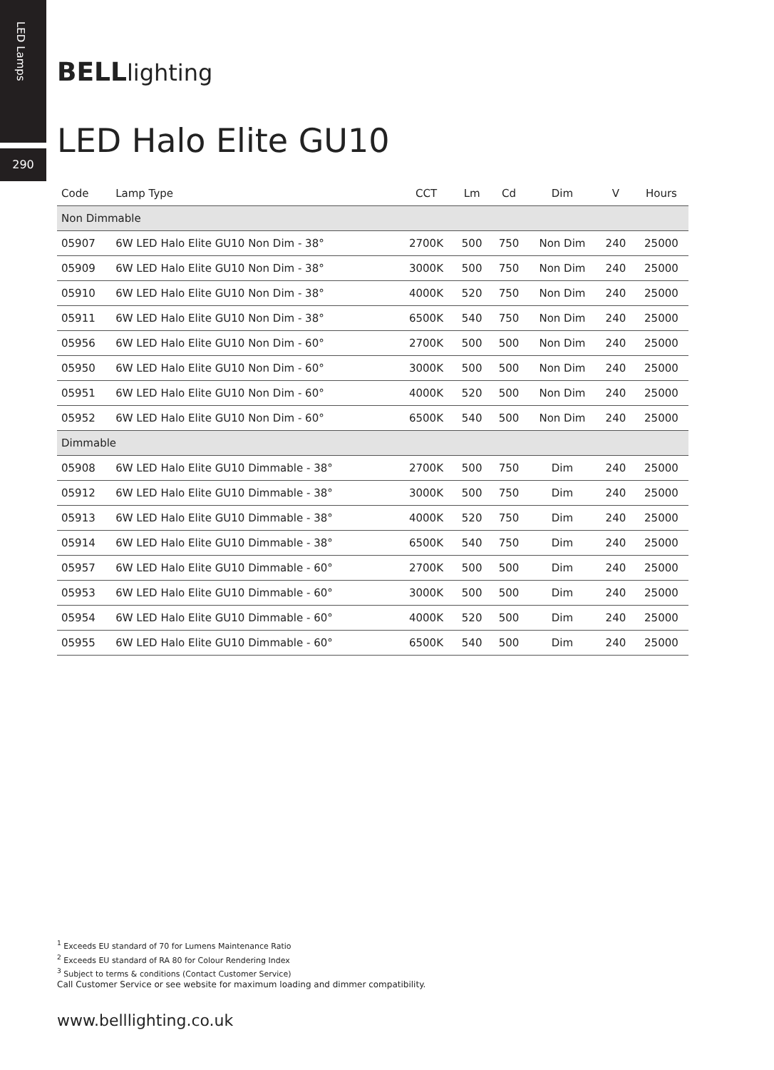LED Lamps
290
BELLlighting
LED Halo Elite GU10
| Code | Lamp Type | CCT | Lm | Cd | Dim | V | Hours |
| --- | --- | --- | --- | --- | --- | --- | --- |
| Non Dimmable | | | | | | | |
| 05907 | 6W LED Halo Elite GU10 Non Dim - 38° | 2700K | 500 | 750 | Non Dim | 240 | 25000 |
| 05909 | 6W LED Halo Elite GU10 Non Dim - 38° | 3000K | 500 | 750 | Non Dim | 240 | 25000 |
| 05910 | 6W LED Halo Elite GU10 Non Dim - 38° | 4000K | 520 | 750 | Non Dim | 240 | 25000 |
| 05911 | 6W LED Halo Elite GU10 Non Dim - 38° | 6500K | 540 | 750 | Non Dim | 240 | 25000 |
| 05956 | 6W LED Halo Elite GU10 Non Dim - 60° | 2700K | 500 | 500 | Non Dim | 240 | 25000 |
| 05950 | 6W LED Halo Elite GU10 Non Dim - 60° | 3000K | 500 | 500 | Non Dim | 240 | 25000 |
| 05951 | 6W LED Halo Elite GU10 Non Dim - 60° | 4000K | 520 | 500 | Non Dim | 240 | 25000 |
| 05952 | 6W LED Halo Elite GU10 Non Dim - 60° | 6500K | 540 | 500 | Non Dim | 240 | 25000 |
| Dimmable | | | | | | | |
| 05908 | 6W LED Halo Elite GU10 Dimmable - 38° | 2700K | 500 | 750 | Dim | 240 | 25000 |
| 05912 | 6W LED Halo Elite GU10 Dimmable - 38° | 3000K | 500 | 750 | Dim | 240 | 25000 |
| 05913 | 6W LED Halo Elite GU10 Dimmable - 38° | 4000K | 520 | 750 | Dim | 240 | 25000 |
| 05914 | 6W LED Halo Elite GU10 Dimmable - 38° | 6500K | 540 | 750 | Dim | 240 | 25000 |
| 05957 | 6W LED Halo Elite GU10 Dimmable - 60° | 2700K | 500 | 500 | Dim | 240 | 25000 |
| 05953 | 6W LED Halo Elite GU10 Dimmable - 60° | 3000K | 500 | 500 | Dim | 240 | 25000 |
| 05954 | 6W LED Halo Elite GU10 Dimmable - 60° | 4000K | 520 | 500 | Dim | 240 | 25000 |
| 05955 | 6W LED Halo Elite GU10 Dimmable - 60° | 6500K | 540 | 500 | Dim | 240 | 25000 |
<sup>1</sup> Exceeds EU standard of 70 for Lumens Maintenance Ratio
<sup>2</sup> Exceeds EU standard of RA 80 for Colour Rendering Index
<sup>3</sup> Subject to terms & conditions (Contact Customer Service)
Call Customer Service or see website for maximum loading and dimmer compatibility.
www.belllighting.co.uk